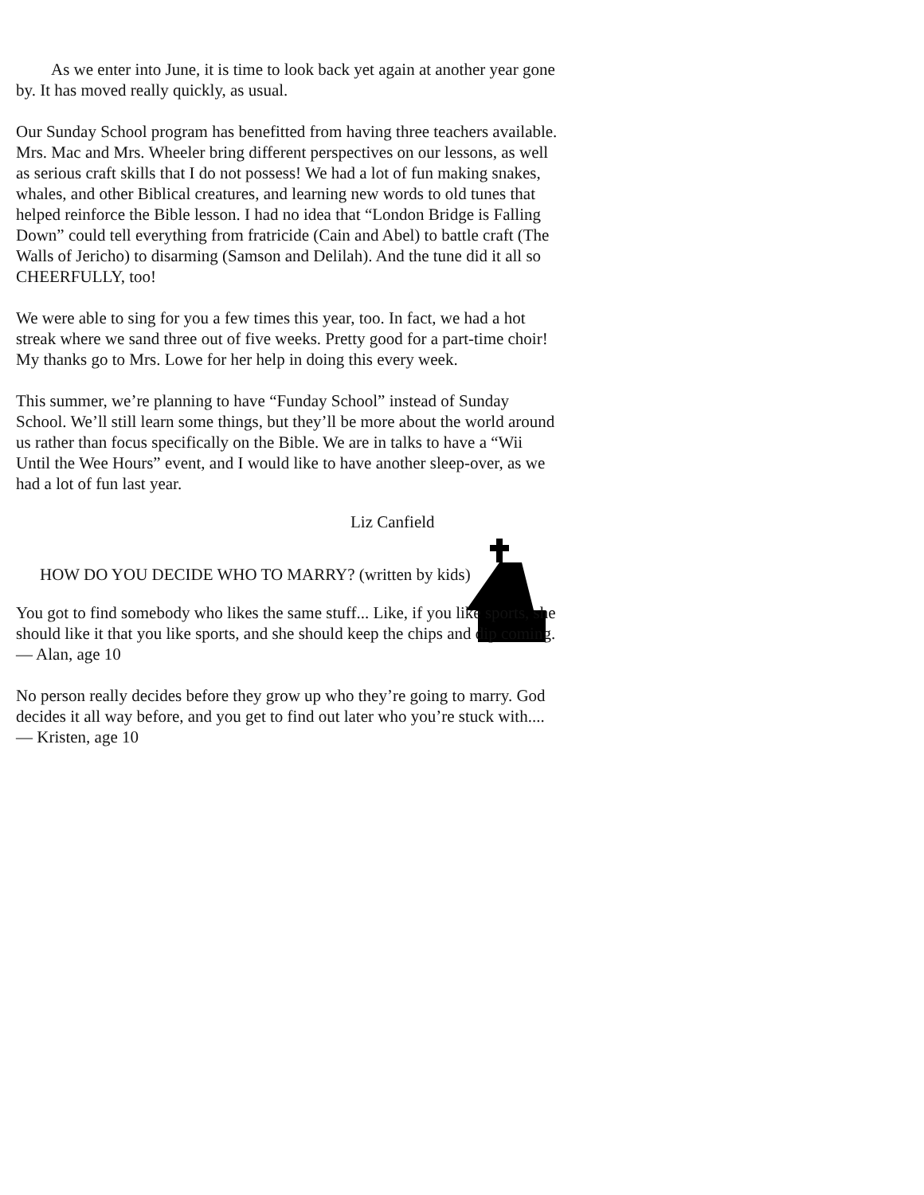As we enter into June, it is time to look back yet again at another year gone by. It has moved really quickly, as usual.
Our Sunday School program has benefitted from having three teachers available. Mrs. Mac and Mrs. Wheeler bring different perspectives on our lessons, as well as serious craft skills that I do not possess! We had a lot of fun making snakes, whales, and other Biblical creatures, and learning new words to old tunes that helped reinforce the Bible lesson. I had no idea that “London Bridge is Falling Down” could tell everything from fratricide (Cain and Abel) to battle craft (The Walls of Jericho) to disarming (Samson and Delilah). And the tune did it all so CHEERFULLY, too!
We were able to sing for you a few times this year, too. In fact, we had a hot streak where we sand three out of five weeks. Pretty good for a part-time choir! My thanks go to Mrs. Lowe for her help in doing this every week.
This summer, we’re planning to have “Funday School” instead of Sunday School. We’ll still learn some things, but they’ll be more about the world around us rather than focus specifically on the Bible. We are in talks to have a “Wii Until the Wee Hours” event, and I would like to have another sleep-over, as we had a lot of fun last year.
Liz Canfield
HOW DO YOU DECIDE WHO TO MARRY? (written by kids)
You got to find somebody who likes the same stuff... Like, if you like sports, she should like it that you like sports, and she should keep the chips and dip coming.
— Alan, age 10
No person really decides before they grow up who they’re going to marry. God decides it all way before, and you get to find out later who you’re stuck with....
— Kristen, age 10